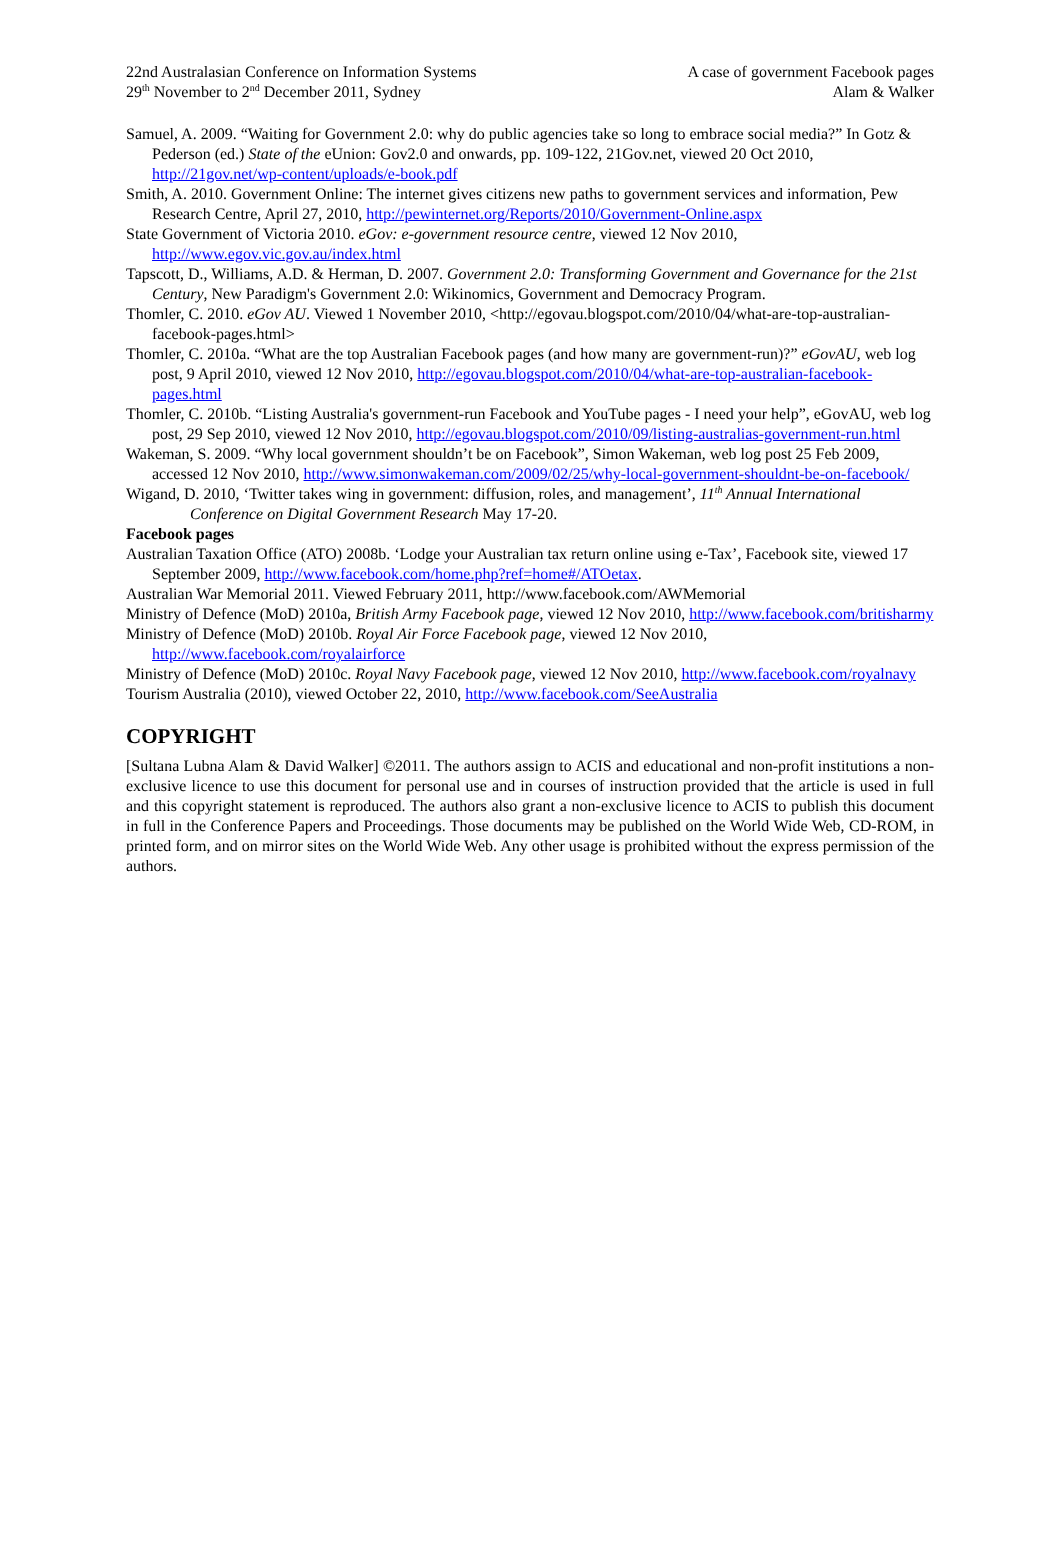22nd Australasian Conference on Information Systems
29<sup>th</sup> November to 2<sup>nd</sup> December 2011, Sydney
A case of government Facebook pages
Alam & Walker
Samuel, A. 2009. “Waiting for Government 2.0: why do public agencies take so long to embrace social media?” In Gotz & Pederson (ed.) State of the eUnion: Gov2.0 and onwards, pp. 109-122, 21Gov.net, viewed 20 Oct 2010, http://21gov.net/wp-content/uploads/e-book.pdf
Smith, A. 2010. Government Online: The internet gives citizens new paths to government services and information, Pew Research Centre, April 27, 2010, http://pewinternet.org/Reports/2010/Government-Online.aspx
State Government of Victoria 2010. eGov: e-government resource centre, viewed 12 Nov 2010, http://www.egov.vic.gov.au/index.html
Tapscott, D., Williams, A.D. & Herman, D. 2007. Government 2.0: Transforming Government and Governance for the 21st Century, New Paradigm's Government 2.0: Wikinomics, Government and Democracy Program.
Thomler, C. 2010. eGov AU. Viewed 1 November 2010, <http://egovau.blogspot.com/2010/04/what-are-top-australian-facebook-pages.html>
Thomler, C. 2010a. “What are the top Australian Facebook pages (and how many are government-run)?” eGovAU, web log post, 9 April 2010, viewed 12 Nov 2010, http://egovau.blogspot.com/2010/04/what-are-top-australian-facebook-pages.html
Thomler, C. 2010b. “Listing Australia's government-run Facebook and YouTube pages - I need your help”, eGovAU, web log post, 29 Sep 2010, viewed 12 Nov 2010, http://egovau.blogspot.com/2010/09/listing-australias-government-run.html
Wakeman, S. 2009. “Why local government shouldn’t be on Facebook”, Simon Wakeman, web log post 25 Feb 2009, accessed 12 Nov 2010, http://www.simonwakeman.com/2009/02/25/why-local-government-shouldnt-be-on-facebook/
Wigand, D. 2010, ‘Twitter takes wing in government: diffusion, roles, and management’, 11<sup>th</sup> Annual International Conference on Digital Government Research May 17-20.
Facebook pages
Australian Taxation Office (ATO) 2008b. ‘Lodge your Australian tax return online using e-Tax’, Facebook site, viewed 17 September 2009, http://www.facebook.com/home.php?ref=home#/ATOetax.
Australian War Memorial 2011. Viewed February 2011, http://www.facebook.com/AWMemorial
Ministry of Defence (MoD) 2010a, British Army Facebook page, viewed 12 Nov 2010, http://www.facebook.com/britisharmy
Ministry of Defence (MoD) 2010b. Royal Air Force Facebook page, viewed 12 Nov 2010, http://www.facebook.com/royalairforce
Ministry of Defence (MoD) 2010c. Royal Navy Facebook page, viewed 12 Nov 2010, http://www.facebook.com/royalnavy
Tourism Australia (2010), viewed October 22, 2010, http://www.facebook.com/SeeAustralia
COPYRIGHT
[Sultana Lubna Alam & David Walker] ©2011. The authors assign to ACIS and educational and non-profit institutions a non-exclusive licence to use this document for personal use and in courses of instruction provided that the article is used in full and this copyright statement is reproduced. The authors also grant a non-exclusive licence to ACIS to publish this document in full in the Conference Papers and Proceedings. Those documents may be published on the World Wide Web, CD-ROM, in printed form, and on mirror sites on the World Wide Web. Any other usage is prohibited without the express permission of the authors.